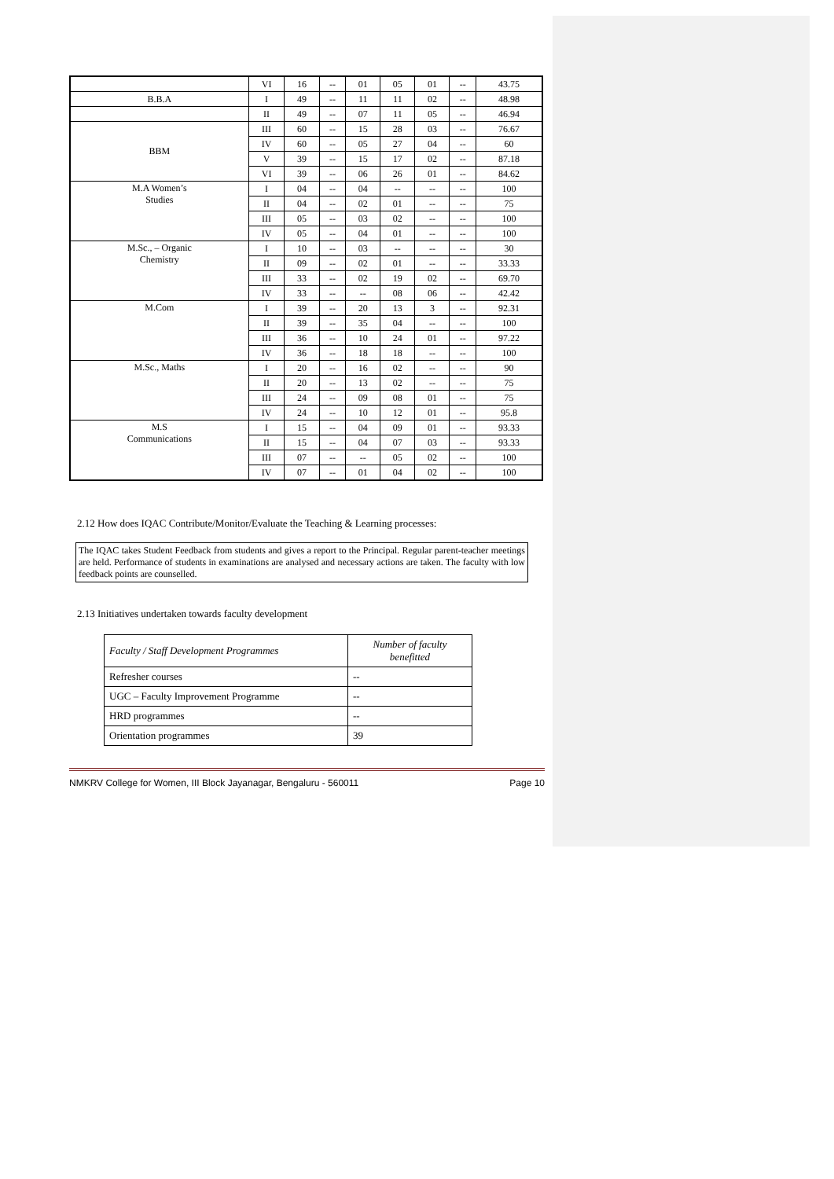| | VI | 16 | -- | 01 | 05 | 01 | -- | 43.75 |
| B.B.A | I | 49 | -- | 11 | 11 | 02 | -- | 48.98 |
| | II | 49 | -- | 07 | 11 | 05 | -- | 46.94 |
| BBM | III | 60 | -- | 15 | 28 | 03 | -- | 76.67 |
| | IV | 60 | -- | 05 | 27 | 04 | -- | 60 |
| | V | 39 | -- | 15 | 17 | 02 | -- | 87.18 |
| | VI | 39 | -- | 06 | 26 | 01 | -- | 84.62 |
| M.A Women’s Studies | I | 04 | -- | 04 | -- | -- | -- | 100 |
| | II | 04 | -- | 02 | 01 | -- | -- | 75 |
| | III | 05 | -- | 03 | 02 | -- | -- | 100 |
| | IV | 05 | -- | 04 | 01 | -- | -- | 100 |
| M.Sc., – Organic Chemistry | I | 10 | -- | 03 | -- | -- | -- | 30 |
| | II | 09 | -- | 02 | 01 | -- | -- | 33.33 |
| | III | 33 | -- | 02 | 19 | 02 | -- | 69.70 |
| | IV | 33 | -- | -- | 08 | 06 | -- | 42.42 |
| M.Com | I | 39 | -- | 20 | 13 | 3 | -- | 92.31 |
| | II | 39 | -- | 35 | 04 | -- | -- | 100 |
| | III | 36 | -- | 10 | 24 | 01 | -- | 97.22 |
| | IV | 36 | -- | 18 | 18 | -- | -- | 100 |
| M.Sc., Maths | I | 20 | -- | 16 | 02 | -- | -- | 90 |
| | II | 20 | -- | 13 | 02 | -- | -- | 75 |
| | III | 24 | -- | 09 | 08 | 01 | -- | 75 |
| | IV | 24 | -- | 10 | 12 | 01 | -- | 95.8 |
| M.S Communications | I | 15 | -- | 04 | 09 | 01 | -- | 93.33 |
| | II | 15 | -- | 04 | 07 | 03 | -- | 93.33 |
| | III | 07 | -- | -- | 05 | 02 | -- | 100 |
| | IV | 07 | -- | 01 | 04 | 02 | -- | 100 |
2.12 How does IQAC Contribute/Monitor/Evaluate the Teaching & Learning processes:
The IQAC takes Student Feedback from students and gives a report to the Principal. Regular parent-teacher meetings are held. Performance of students in examinations are analysed and necessary actions are taken. The faculty with low feedback points are counselled.
2.13 Initiatives undertaken towards faculty development
| Faculty / Staff Development Programmes | Number of faculty benefitted |
| Refresher courses | -- |
| UGC – Faculty Improvement Programme | -- |
| HRD programmes | -- |
| Orientation programmes | 39 |
NMKRV College for Women, III Block Jayanagar, Bengaluru - 560011 Page 10